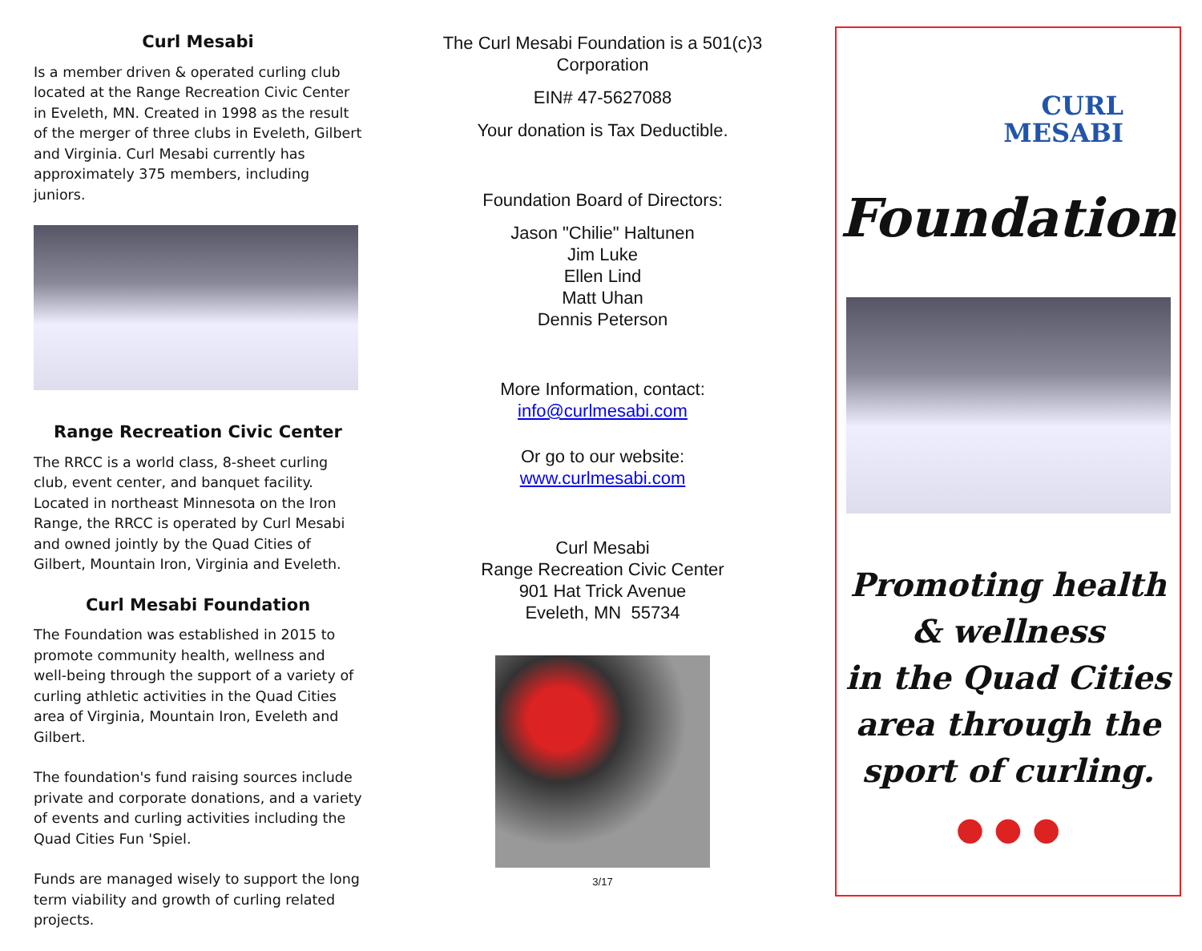Curl Mesabi
Is a member driven & operated curling club located at the Range Recreation Civic Center in Eveleth, MN. Created in 1998 as the result of the merger of three clubs in Eveleth, Gilbert and Virginia. Curl Mesabi currently has approximately 375 members, including juniors.
Range Recreation Civic Center
The RRCC is a world class, 8-sheet curling club, event center, and banquet facility. Located in northeast Minnesota on the Iron Range, the RRCC is operated by Curl Mesabi and owned jointly by the Quad Cities of Gilbert, Mountain Iron, Virginia and Eveleth.
Curl Mesabi Foundation
The Foundation was established in 2015 to promote community health, wellness and well-being through the support of a variety of curling athletic activities in the Quad Cities area of Virginia, Mountain Iron, Eveleth and Gilbert.
The foundation's fund raising sources include private and corporate donations, and a variety of events and curling activities including the Quad Cities Fun 'Spiel.
Funds are managed wisely to support the long term viability and growth of curling related projects.
The Curl Mesabi Foundation is a 501(c)3 Corporation
EIN# 47-5627088
Your donation is Tax Deductible.
Foundation Board of Directors:
Jason "Chilie" Haltunen
Jim Luke
Ellen Lind
Matt Uhan
Dennis Peterson
More Information, contact:
info@curlmesabi.com
Or go to our website:
www.curlmesabi.com
Curl Mesabi
Range Recreation Civic Center
901 Hat Trick Avenue
Eveleth, MN 55734
3/17
CURL
MESABI
Foundation
Promoting health
& wellness
in the Quad Cities
area through the
sport of curling.
● ● ●